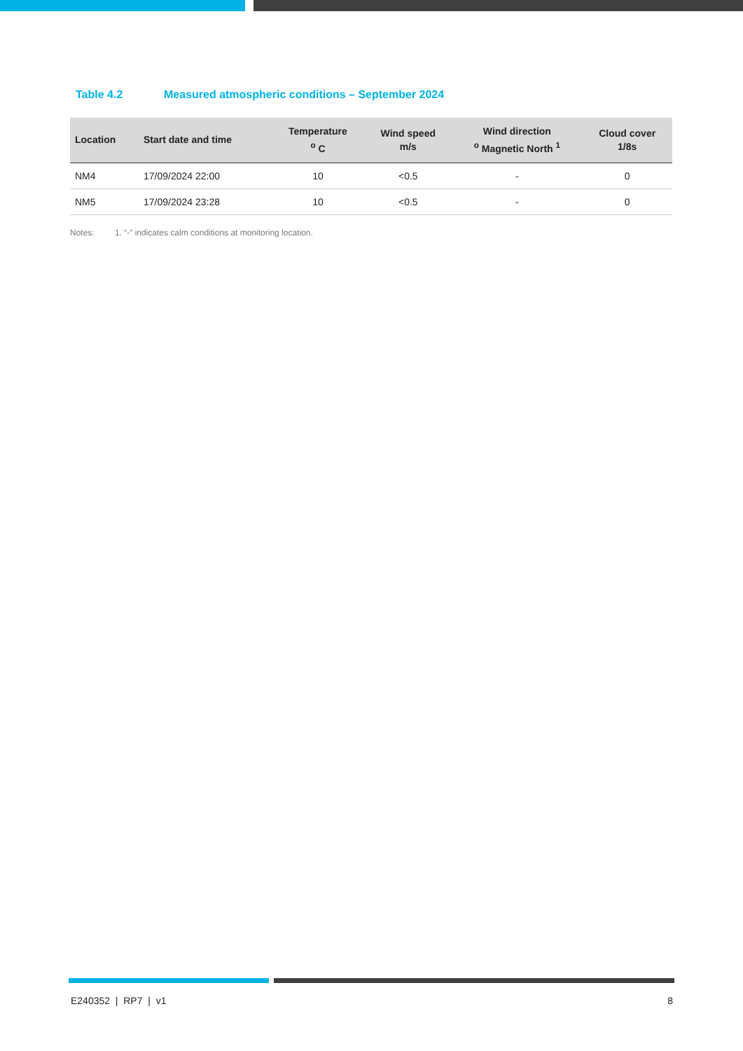Table 4.2 Measured atmospheric conditions – September 2024
| Location | Start date and time | Temperature <sup>o</sup> C | Wind speed m/s | Wind direction <sup>o</sup> Magnetic North <sup>1</sup> | Cloud cover 1/8s |
| --- | --- | --- | --- | --- | --- |
| NM4 | 17/09/2024 22:00 | 10 | <0.5 | - | 0 |
| NM5 | 17/09/2024 23:28 | 10 | <0.5 | - | 0 |
Notes: 1. “-” indicates calm conditions at monitoring location.
E240352 | RP7 | v1 8